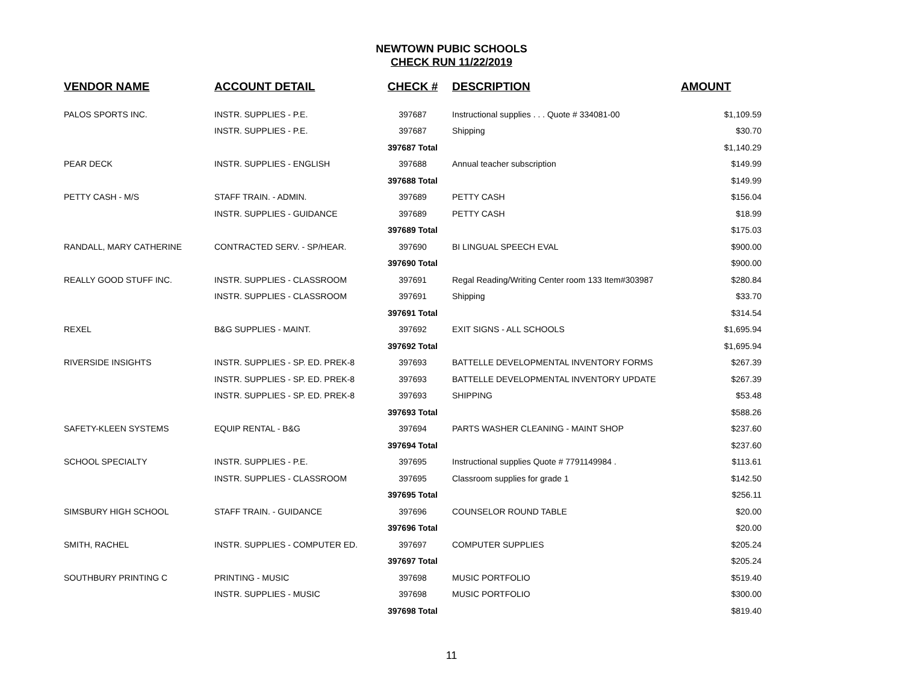NEWTOWN PUBIC SCHOOLS
CHECK RUN 11/22/2019
| VENDOR NAME | ACCOUNT DETAIL | CHECK # | DESCRIPTION | AMOUNT |
| --- | --- | --- | --- | --- |
| PALOS SPORTS INC. | INSTR. SUPPLIES - P.E. | 397687 | Instructional supplies . . . Quote # 334081-00 | $1,109.59 |
| | INSTR. SUPPLIES - P.E. | 397687 | Shipping | $30.70 |
| | | 397687 Total | | $1,140.29 |
| PEAR DECK | INSTR. SUPPLIES - ENGLISH | 397688 | Annual teacher subscription | $149.99 |
| | | 397688 Total | | $149.99 |
| PETTY CASH - M/S | STAFF TRAIN. - ADMIN. | 397689 | PETTY CASH | $156.04 |
| | INSTR. SUPPLIES - GUIDANCE | 397689 | PETTY CASH | $18.99 |
| | | 397689 Total | | $175.03 |
| RANDALL, MARY CATHERINE | CONTRACTED SERV. - SP/HEAR. | 397690 | BI LINGUAL SPEECH EVAL | $900.00 |
| | | 397690 Total | | $900.00 |
| REALLY GOOD STUFF INC. | INSTR. SUPPLIES - CLASSROOM | 397691 | Regal Reading/Writing Center room 133 Item#303987 | $280.84 |
| | INSTR. SUPPLIES - CLASSROOM | 397691 | Shipping | $33.70 |
| | | 397691 Total | | $314.54 |
| REXEL | B&G SUPPLIES - MAINT. | 397692 | EXIT SIGNS - ALL SCHOOLS | $1,695.94 |
| | | 397692 Total | | $1,695.94 |
| RIVERSIDE INSIGHTS | INSTR. SUPPLIES - SP. ED. PREK-8 | 397693 | BATTELLE DEVELOPMENTAL INVENTORY FORMS | $267.39 |
| | INSTR. SUPPLIES - SP. ED. PREK-8 | 397693 | BATTELLE DEVELOPMENTAL INVENTORY UPDATE | $267.39 |
| | INSTR. SUPPLIES - SP. ED. PREK-8 | 397693 | SHIPPING | $53.48 |
| | | 397693 Total | | $588.26 |
| SAFETY-KLEEN SYSTEMS | EQUIP RENTAL - B&G | 397694 | PARTS WASHER CLEANING - MAINT SHOP | $237.60 |
| | | 397694 Total | | $237.60 |
| SCHOOL SPECIALTY | INSTR. SUPPLIES - P.E. | 397695 | Instructional supplies Quote # 7791149984 . | $113.61 |
| | INSTR. SUPPLIES - CLASSROOM | 397695 | Classroom supplies for grade 1 | $142.50 |
| | | 397695 Total | | $256.11 |
| SIMSBURY HIGH SCHOOL | STAFF TRAIN. - GUIDANCE | 397696 | COUNSELOR ROUND TABLE | $20.00 |
| | | 397696 Total | | $20.00 |
| SMITH, RACHEL | INSTR. SUPPLIES - COMPUTER ED. | 397697 | COMPUTER SUPPLIES | $205.24 |
| | | 397697 Total | | $205.24 |
| SOUTHBURY PRINTING C | PRINTING - MUSIC | 397698 | MUSIC PORTFOLIO | $519.40 |
| | INSTR. SUPPLIES - MUSIC | 397698 | MUSIC PORTFOLIO | $300.00 |
| | | 397698 Total | | $819.40 |
11